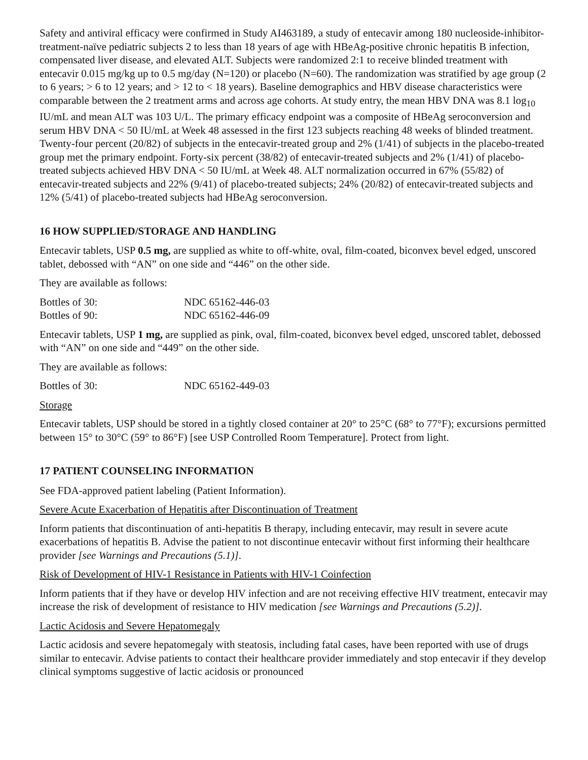Safety and antiviral efficacy were confirmed in Study AI463189, a study of entecavir among 180 nucleoside-inhibitor-treatment-naïve pediatric subjects 2 to less than 18 years of age with HBeAg-positive chronic hepatitis B infection, compensated liver disease, and elevated ALT. Subjects were randomized 2:1 to receive blinded treatment with entecavir 0.015 mg/kg up to 0.5 mg/day (N=120) or placebo (N=60). The randomization was stratified by age group (2 to 6 years; > 6 to 12 years; and > 12 to < 18 years). Baseline demographics and HBV disease characteristics were comparable between the 2 treatment arms and across age cohorts. At study entry, the mean HBV DNA was 8.1 log<sub>10</sub> IU/mL and mean ALT was 103 U/L. The primary efficacy endpoint was a composite of HBeAg seroconversion and serum HBV DNA < 50 IU/mL at Week 48 assessed in the first 123 subjects reaching 48 weeks of blinded treatment. Twenty-four percent (20/82) of subjects in the entecavir-treated group and 2% (1/41) of subjects in the placebo-treated group met the primary endpoint. Forty-six percent (38/82) of entecavir-treated subjects and 2% (1/41) of placebo-treated subjects achieved HBV DNA < 50 IU/mL at Week 48. ALT normalization occurred in 67% (55/82) of entecavir-treated subjects and 22% (9/41) of placebo-treated subjects; 24% (20/82) of entecavir-treated subjects and 12% (5/41) of placebo-treated subjects had HBeAg seroconversion.
16 HOW SUPPLIED/STORAGE AND HANDLING
Entecavir tablets, USP 0.5 mg, are supplied as white to off-white, oval, film-coated, biconvex bevel edged, unscored tablet, debossed with “AN” on one side and “446” on the other side.
They are available as follows:
| Bottles of 30: | NDC 65162-446-03 |
| Bottles of 90: | NDC 65162-446-09 |
Entecavir tablets, USP 1 mg, are supplied as pink, oval, film-coated, biconvex bevel edged, unscored tablet, debossed with “AN” on one side and “449” on the other side.
They are available as follows:
| Bottles of 30: | NDC 65162-449-03 |
Storage
Entecavir tablets, USP should be stored in a tightly closed container at 20° to 25°C (68° to 77°F); excursions permitted between 15° to 30°C (59° to 86°F) [see USP Controlled Room Temperature]. Protect from light.
17 PATIENT COUNSELING INFORMATION
See FDA-approved patient labeling (Patient Information).
Severe Acute Exacerbation of Hepatitis after Discontinuation of Treatment
Inform patients that discontinuation of anti-hepatitis B therapy, including entecavir, may result in severe acute exacerbations of hepatitis B. Advise the patient to not discontinue entecavir without first informing their healthcare provider [see Warnings and Precautions (5.1)].
Risk of Development of HIV-1 Resistance in Patients with HIV-1 Coinfection
Inform patients that if they have or develop HIV infection and are not receiving effective HIV treatment, entecavir may increase the risk of development of resistance to HIV medication [see Warnings and Precautions (5.2)].
Lactic Acidosis and Severe Hepatomegaly
Lactic acidosis and severe hepatomegaly with steatosis, including fatal cases, have been reported with use of drugs similar to entecavir. Advise patients to contact their healthcare provider immediately and stop entecavir if they develop clinical symptoms suggestive of lactic acidosis or pronounced